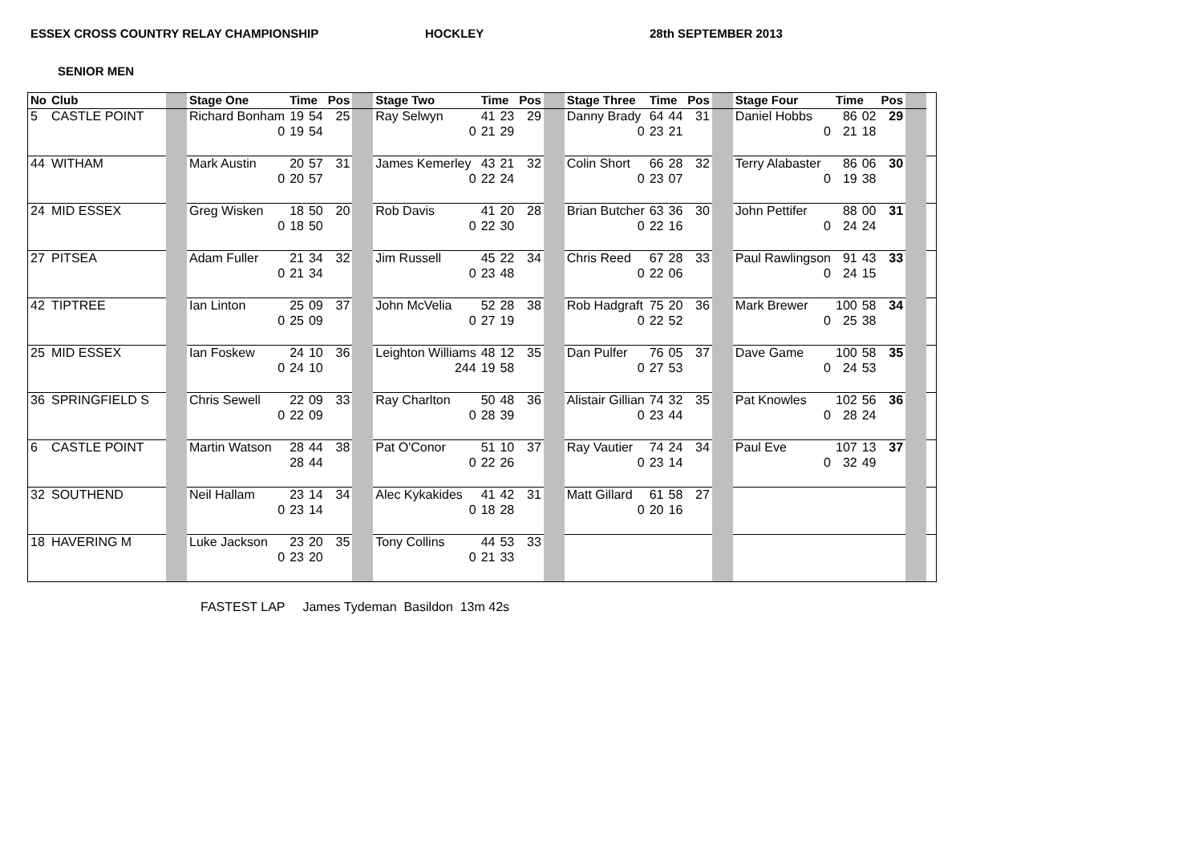ESSEX CROSS COUNTRY RELAY CHAMPIONSHIP HOCKLEY 28th SEPTEMBER 2013
SENIOR MEN
| No | Club | | Stage One | Time | | Pos | | Stage Two | Time | | Pos | | Stage Three | Time | | Pos | | Stage Four | Time | | Pos | | | |
| --- | --- | --- | --- | --- | --- | --- | --- | --- | --- | --- | --- | --- | --- | --- | --- | --- | --- | --- | --- | --- | --- | --- | --- | --- |
| 5 | CASTLE POINT | | Richard Bonham | 19 | 54 | 25 | | Ray Selwyn | 41 | 23 | 29 | | Danny Brady | 64 | 44 | 31 | | Daniel Hobbs | 86 | 02 | 29 | | | |
| | | | 0 | 19 | 54 | | | 0 | 21 | 29 | | | 0 | 23 | 21 | | | 0 | 21 | 18 | | | | |
| 44 | WITHAM | | Mark Austin | 20 | 57 | 31 | | James Kemerley | 43 | 21 | 32 | | Colin Short | 66 | 28 | 32 | | Terry Alabaster | 86 | 06 | 30 | | | |
| | | | 0 | 20 | 57 | | | 0 | 22 | 24 | | | 0 | 23 | 07 | | | 0 | 19 | 38 | | | | |
| 24 | MID ESSEX | | Greg Wisken | 18 | 50 | 20 | | Rob Davis | 41 | 20 | 28 | | Brian Butcher | 63 | 36 | 30 | | John Pettifer | 88 | 00 | 31 | | | |
| | | | 0 | 18 | 50 | | | 0 | 22 | 30 | | | 0 | 22 | 16 | | | 0 | 24 | 24 | | | | |
| 27 | PITSEA | | Adam Fuller | 21 | 34 | 32 | | Jim Russell | 45 | 22 | 34 | | Chris Reed | 67 | 28 | 33 | | Paul Rawlingson | 91 | 43 | 33 | | | |
| | | | 0 | 21 | 34 | | | 0 | 23 | 48 | | | 0 | 22 | 06 | | | 0 | 24 | 15 | | | | |
| 42 | TIPTREE | | Ian Linton | 25 | 09 | 37 | | John McVelia | 52 | 28 | 38 | | Rob Hadgraft | 75 | 20 | 36 | | Mark Brewer | 100 | 58 | 34 | | | |
| | | | 0 | 25 | 09 | | | 0 | 27 | 19 | | | 0 | 22 | 52 | | | 0 | 25 | 38 | | | | |
| 25 | MID ESSEX | | Ian Foskew | 24 | 10 | 36 | | Leighton Williams | 48 | 12 | 35 | | Dan Pulfer | 76 | 05 | 37 | | Dave Game | 100 | 58 | 35 | | | |
| | | | 0 | 24 | 10 | | | 244 | 19 | 58 | | | 0 | 27 | 53 | | | 0 | 24 | 53 | | | | |
| 36 | SPRINGFIELD S | | Chris Sewell | 22 | 09 | 33 | | Ray Charlton | 50 | 48 | 36 | | Alistair Gillian | 74 | 32 | 35 | | Pat Knowles | 102 | 56 | 36 | | | |
| | | | 0 | 22 | 09 | | | 0 | 28 | 39 | | | 0 | 23 | 44 | | | 0 | 28 | 24 | | | | |
| 6 | CASTLE POINT | | Martin Watson | 28 | 44 | 38 | | Pat O'Conor | 51 | 10 | 37 | | Ray Vautier | 74 | 24 | 34 | | Paul Eve | 107 | 13 | 37 | | | |
| | | | | 28 | 44 | | | 0 | 22 | 26 | | | 0 | 23 | 14 | | | 0 | 32 | 49 | | | | |
| 32 | SOUTHEND | | Neil Hallam | 23 | 14 | 34 | | Alec Kykakides | 41 | 42 | 31 | | Matt Gillard | 61 | 58 | 27 | | | | | | | | |
| | | | 0 | 23 | 14 | | | 0 | 18 | 28 | | | 0 | 20 | 16 | | | | | | | | | |
| 18 | HAVERING M | | Luke Jackson | 23 | 20 | 35 | | Tony Collins | 44 | 53 | 33 | | | | | | | | | | | | | |
| | | | 0 | 23 | 20 | | | 0 | 21 | 33 | | | | | | | | | | | | | | |
FASTEST LAP James Tydeman Basildon 13m 42s